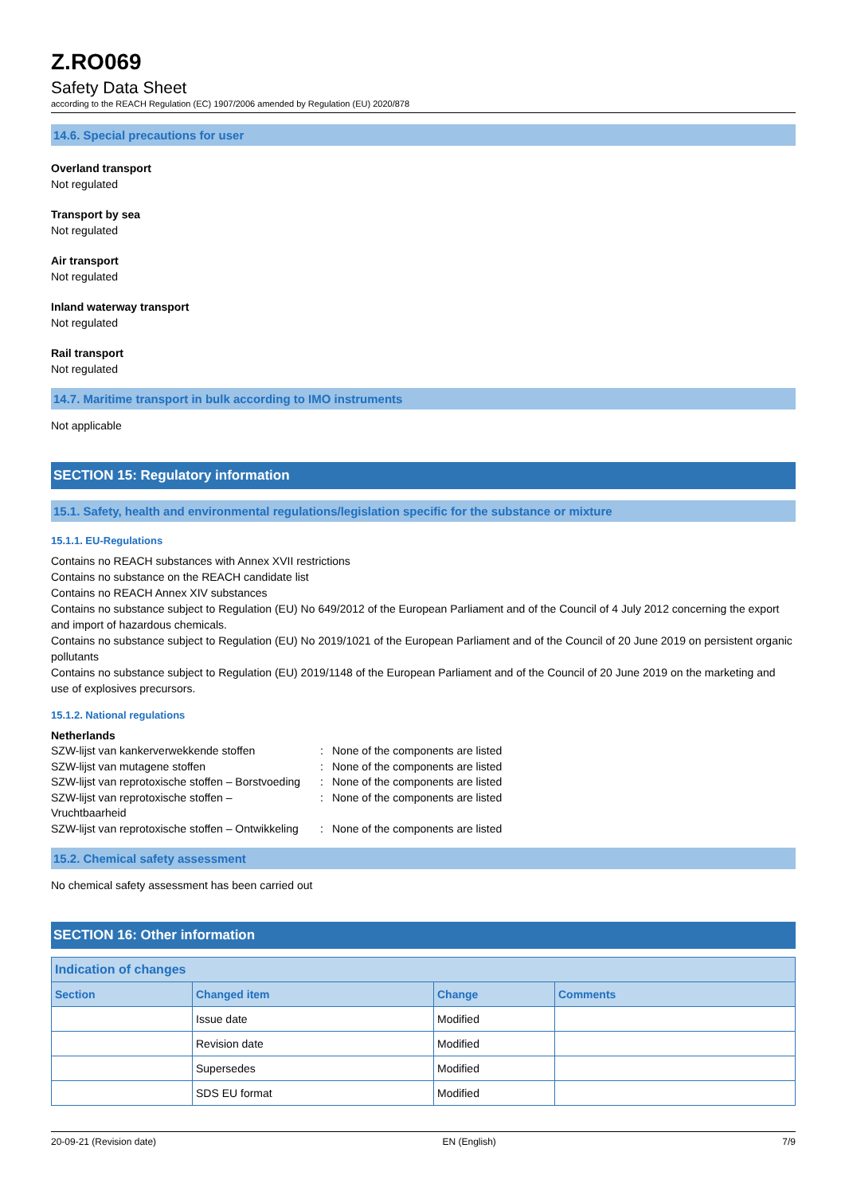Z.RO069
Safety Data Sheet
according to the REACH Regulation (EC) 1907/2006 amended by Regulation (EU) 2020/878
14.6. Special precautions for user
Overland transport
Not regulated
Transport by sea
Not regulated
Air transport
Not regulated
Inland waterway transport
Not regulated
Rail transport
Not regulated
14.7. Maritime transport in bulk according to IMO instruments
Not applicable
SECTION 15: Regulatory information
15.1. Safety, health and environmental regulations/legislation specific for the substance or mixture
15.1.1. EU-Regulations
Contains no REACH substances with Annex XVII restrictions
Contains no substance on the REACH candidate list
Contains no REACH Annex XIV substances
Contains no substance subject to Regulation (EU) No 649/2012 of the European Parliament and of the Council of 4 July 2012 concerning the export and import of hazardous chemicals.
Contains no substance subject to Regulation (EU) No 2019/1021 of the European Parliament and of the Council of 20 June 2019 on persistent organic pollutants
Contains no substance subject to Regulation (EU) 2019/1148 of the European Parliament and of the Council of 20 June 2019 on the marketing and use of explosives precursors.
15.1.2. National regulations
Netherlands
| SZW-lijst van kankerverwekkende stoffen | : | None of the components are listed |
| SZW-lijst van mutagene stoffen | : | None of the components are listed |
| SZW-lijst van reprotoxische stoffen – Borstvoeding | : | None of the components are listed |
| SZW-lijst van reprotoxische stoffen – Vruchtbaarheid | : | None of the components are listed |
| SZW-lijst van reprotoxische stoffen – Ontwikkeling | : | None of the components are listed |
15.2. Chemical safety assessment
No chemical safety assessment has been carried out
SECTION 16: Other information
| Indication of changes | | | |
| --- | --- | --- | --- |
| Section | Changed item | Change | Comments |
| | Issue date | Modified | |
| | Revision date | Modified | |
| | Supersedes | Modified | |
| | SDS EU format | Modified | |
20-09-21 (Revision date) EN (English) 7/9